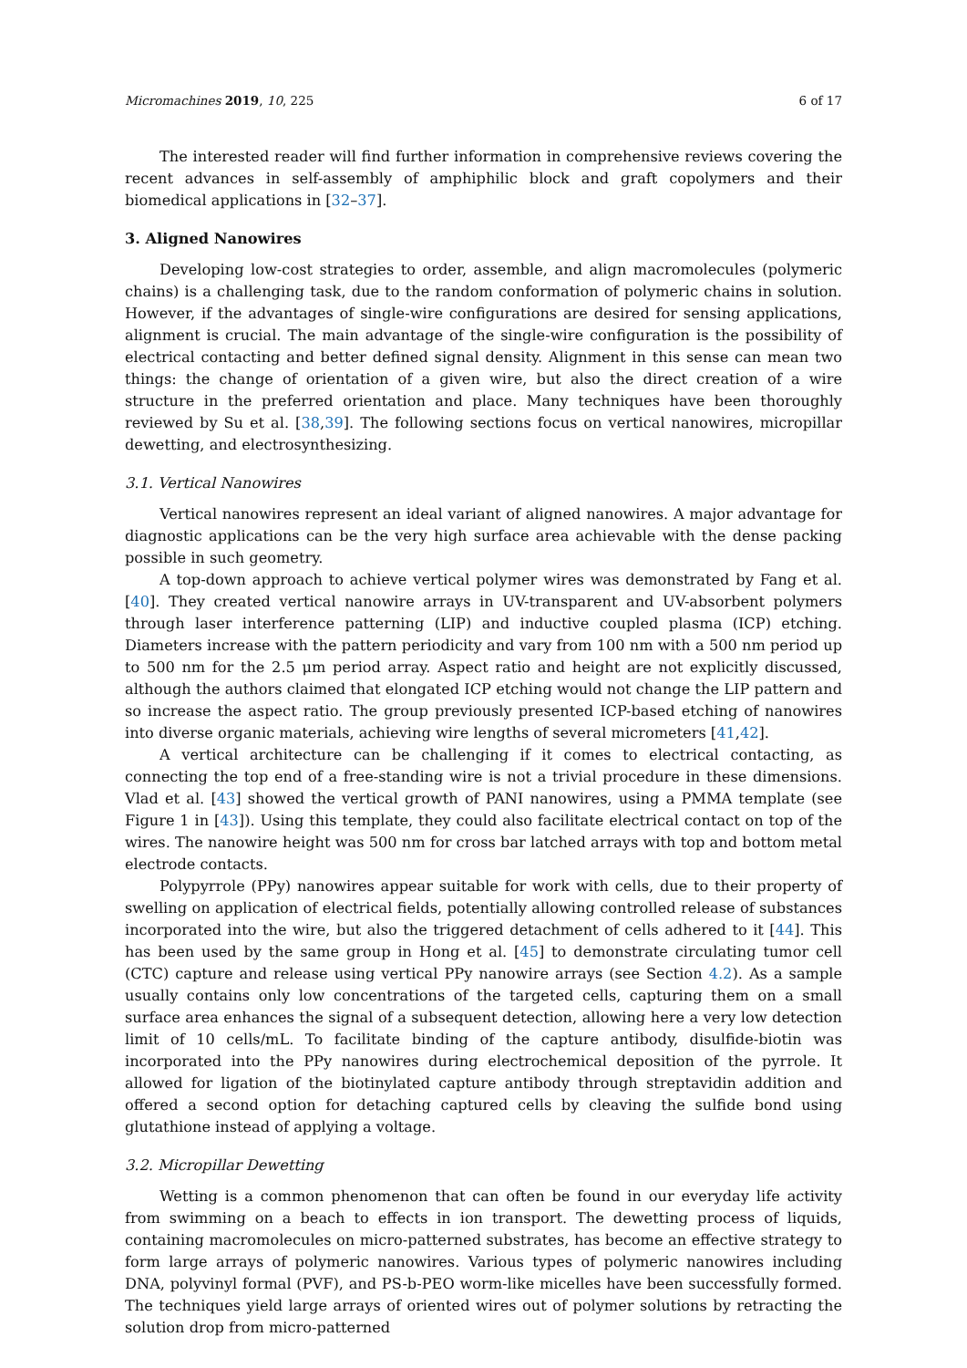Micromachines 2019, 10, 225 6 of 17
The interested reader will find further information in comprehensive reviews covering the recent advances in self-assembly of amphiphilic block and graft copolymers and their biomedical applications in [32–37].
3. Aligned Nanowires
Developing low-cost strategies to order, assemble, and align macromolecules (polymeric chains) is a challenging task, due to the random conformation of polymeric chains in solution. However, if the advantages of single-wire configurations are desired for sensing applications, alignment is crucial. The main advantage of the single-wire configuration is the possibility of electrical contacting and better defined signal density. Alignment in this sense can mean two things: the change of orientation of a given wire, but also the direct creation of a wire structure in the preferred orientation and place. Many techniques have been thoroughly reviewed by Su et al. [38,39]. The following sections focus on vertical nanowires, micropillar dewetting, and electrosynthesizing.
3.1. Vertical Nanowires
Vertical nanowires represent an ideal variant of aligned nanowires. A major advantage for diagnostic applications can be the very high surface area achievable with the dense packing possible in such geometry.
A top-down approach to achieve vertical polymer wires was demonstrated by Fang et al. [40]. They created vertical nanowire arrays in UV-transparent and UV-absorbent polymers through laser interference patterning (LIP) and inductive coupled plasma (ICP) etching. Diameters increase with the pattern periodicity and vary from 100 nm with a 500 nm period up to 500 nm for the 2.5 μm period array. Aspect ratio and height are not explicitly discussed, although the authors claimed that elongated ICP etching would not change the LIP pattern and so increase the aspect ratio. The group previously presented ICP-based etching of nanowires into diverse organic materials, achieving wire lengths of several micrometers [41,42].
A vertical architecture can be challenging if it comes to electrical contacting, as connecting the top end of a free-standing wire is not a trivial procedure in these dimensions. Vlad et al. [43] showed the vertical growth of PANI nanowires, using a PMMA template (see Figure 1 in [43]). Using this template, they could also facilitate electrical contact on top of the wires. The nanowire height was 500 nm for cross bar latched arrays with top and bottom metal electrode contacts.
Polypyrrole (PPy) nanowires appear suitable for work with cells, due to their property of swelling on application of electrical fields, potentially allowing controlled release of substances incorporated into the wire, but also the triggered detachment of cells adhered to it [44]. This has been used by the same group in Hong et al. [45] to demonstrate circulating tumor cell (CTC) capture and release using vertical PPy nanowire arrays (see Section 4.2). As a sample usually contains only low concentrations of the targeted cells, capturing them on a small surface area enhances the signal of a subsequent detection, allowing here a very low detection limit of 10 cells/mL. To facilitate binding of the capture antibody, disulfide-biotin was incorporated into the PPy nanowires during electrochemical deposition of the pyrrole. It allowed for ligation of the biotinylated capture antibody through streptavidin addition and offered a second option for detaching captured cells by cleaving the sulfide bond using glutathione instead of applying a voltage.
3.2. Micropillar Dewetting
Wetting is a common phenomenon that can often be found in our everyday life activity from swimming on a beach to effects in ion transport. The dewetting process of liquids, containing macromolecules on micro-patterned substrates, has become an effective strategy to form large arrays of polymeric nanowires. Various types of polymeric nanowires including DNA, polyvinyl formal (PVF), and PS-b-PEO worm-like micelles have been successfully formed. The techniques yield large arrays of oriented wires out of polymer solutions by retracting the solution drop from micro-patterned